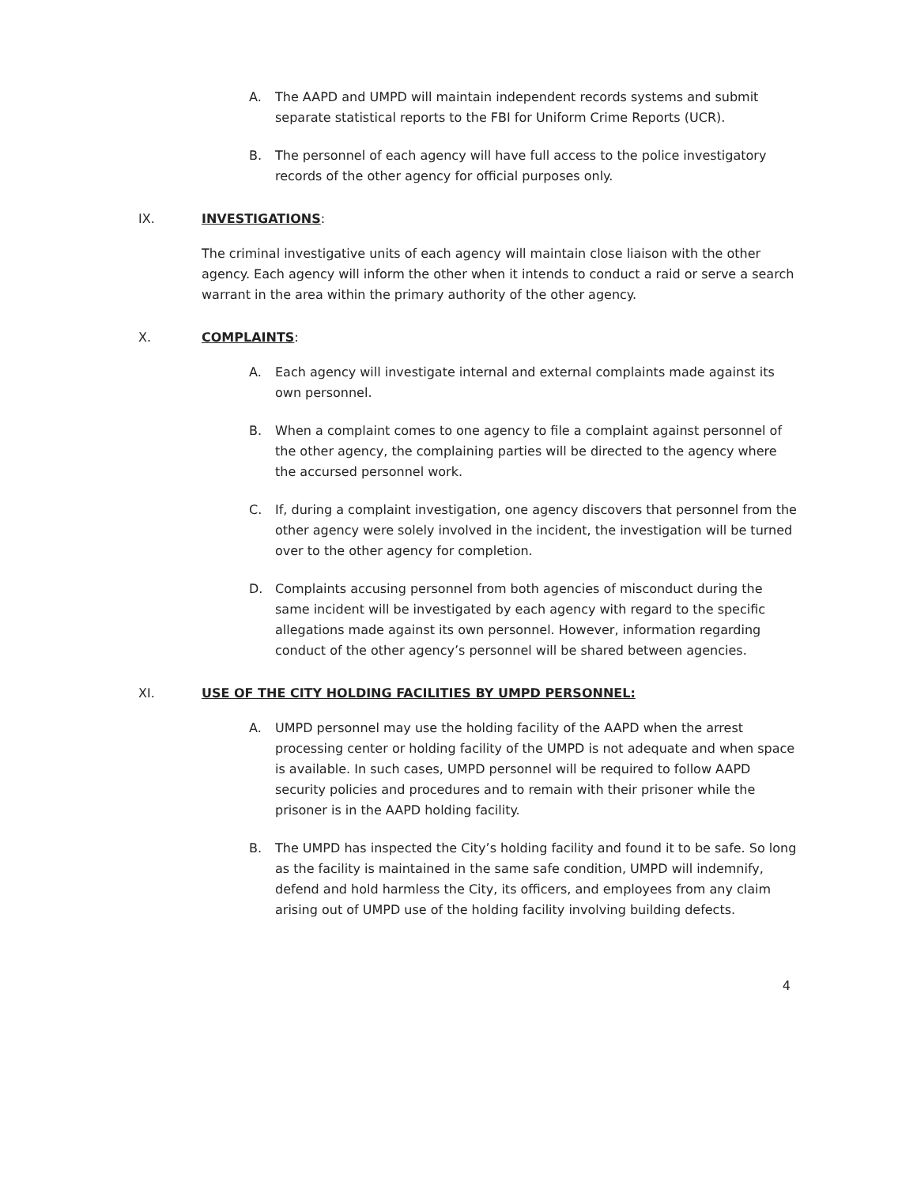A. The AAPD and UMPD will maintain independent records systems and submit separate statistical reports to the FBI for Uniform Crime Reports (UCR).
B. The personnel of each agency will have full access to the police investigatory records of the other agency for official purposes only.
IX. INVESTIGATIONS:
The criminal investigative units of each agency will maintain close liaison with the other agency. Each agency will inform the other when it intends to conduct a raid or serve a search warrant in the area within the primary authority of the other agency.
X. COMPLAINTS:
A. Each agency will investigate internal and external complaints made against its own personnel.
B. When a complaint comes to one agency to file a complaint against personnel of the other agency, the complaining parties will be directed to the agency where the accursed personnel work.
C. If, during a complaint investigation, one agency discovers that personnel from the other agency were solely involved in the incident, the investigation will be turned over to the other agency for completion.
D. Complaints accusing personnel from both agencies of misconduct during the same incident will be investigated by each agency with regard to the specific allegations made against its own personnel. However, information regarding conduct of the other agency’s personnel will be shared between agencies.
XI. USE OF THE CITY HOLDING FACILITIES BY UMPD PERSONNEL:
A. UMPD personnel may use the holding facility of the AAPD when the arrest processing center or holding facility of the UMPD is not adequate and when space is available. In such cases, UMPD personnel will be required to follow AAPD security policies and procedures and to remain with their prisoner while the prisoner is in the AAPD holding facility.
B. The UMPD has inspected the City’s holding facility and found it to be safe. So long as the facility is maintained in the same safe condition, UMPD will indemnify, defend and hold harmless the City, its officers, and employees from any claim arising out of UMPD use of the holding facility involving building defects.
4